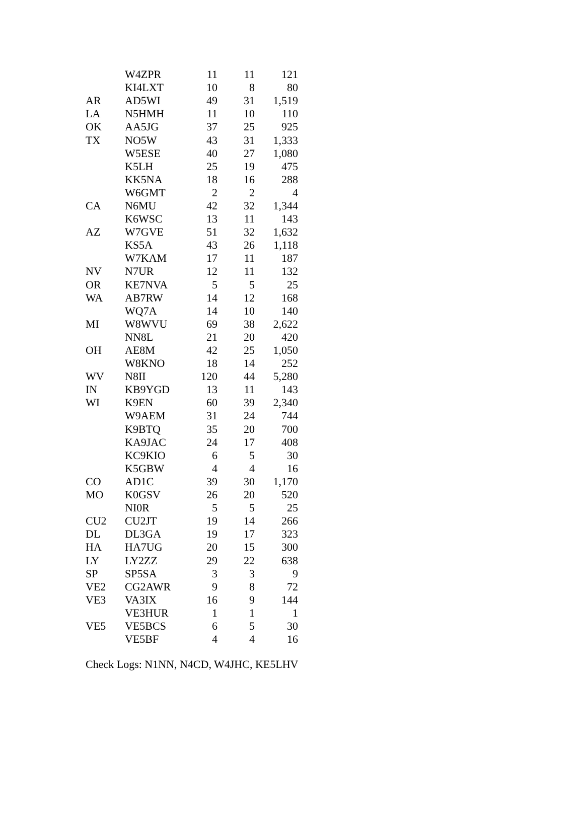| | W4ZPR | 11 | 11 | 121 |
| | KI4LXT | 10 | 8 | 80 |
| AR | AD5WI | 49 | 31 | 1,519 |
| LA | N5HMH | 11 | 10 | 110 |
| OK | AA5JG | 37 | 25 | 925 |
| TX | NO5W | 43 | 31 | 1,333 |
| | W5ESE | 40 | 27 | 1,080 |
| | K5LH | 25 | 19 | 475 |
| | KK5NA | 18 | 16 | 288 |
| | W6GMT | 2 | 2 | 4 |
| CA | N6MU | 42 | 32 | 1,344 |
| | K6WSC | 13 | 11 | 143 |
| AZ | W7GVE | 51 | 32 | 1,632 |
| | KS5A | 43 | 26 | 1,118 |
| | W7KAM | 17 | 11 | 187 |
| NV | N7UR | 12 | 11 | 132 |
| OR | KE7NVA | 5 | 5 | 25 |
| WA | AB7RW | 14 | 12 | 168 |
| | WQ7A | 14 | 10 | 140 |
| MI | W8WVU | 69 | 38 | 2,622 |
| | NN8L | 21 | 20 | 420 |
| OH | AE8M | 42 | 25 | 1,050 |
| | W8KNO | 18 | 14 | 252 |
| WV | N8II | 120 | 44 | 5,280 |
| IN | KB9YGD | 13 | 11 | 143 |
| WI | K9EN | 60 | 39 | 2,340 |
| | W9AEM | 31 | 24 | 744 |
| | K9BTQ | 35 | 20 | 700 |
| | KA9JAC | 24 | 17 | 408 |
| | KC9KIO | 6 | 5 | 30 |
| | K5GBW | 4 | 4 | 16 |
| CO | AD1C | 39 | 30 | 1,170 |
| MO | K0GSV | 26 | 20 | 520 |
| | NI0R | 5 | 5 | 25 |
| CU2 | CU2JT | 19 | 14 | 266 |
| DL | DL3GA | 19 | 17 | 323 |
| HA | HA7UG | 20 | 15 | 300 |
| LY | LY2ZZ | 29 | 22 | 638 |
| SP | SP5SA | 3 | 3 | 9 |
| VE2 | CG2AWR | 9 | 8 | 72 |
| VE3 | VA3IX | 16 | 9 | 144 |
| | VE3HUR | 1 | 1 | 1 |
| VE5 | VE5BCS | 6 | 5 | 30 |
| | VE5BF | 4 | 4 | 16 |
Check Logs: N1NN, N4CD, W4JHC, KE5LHV